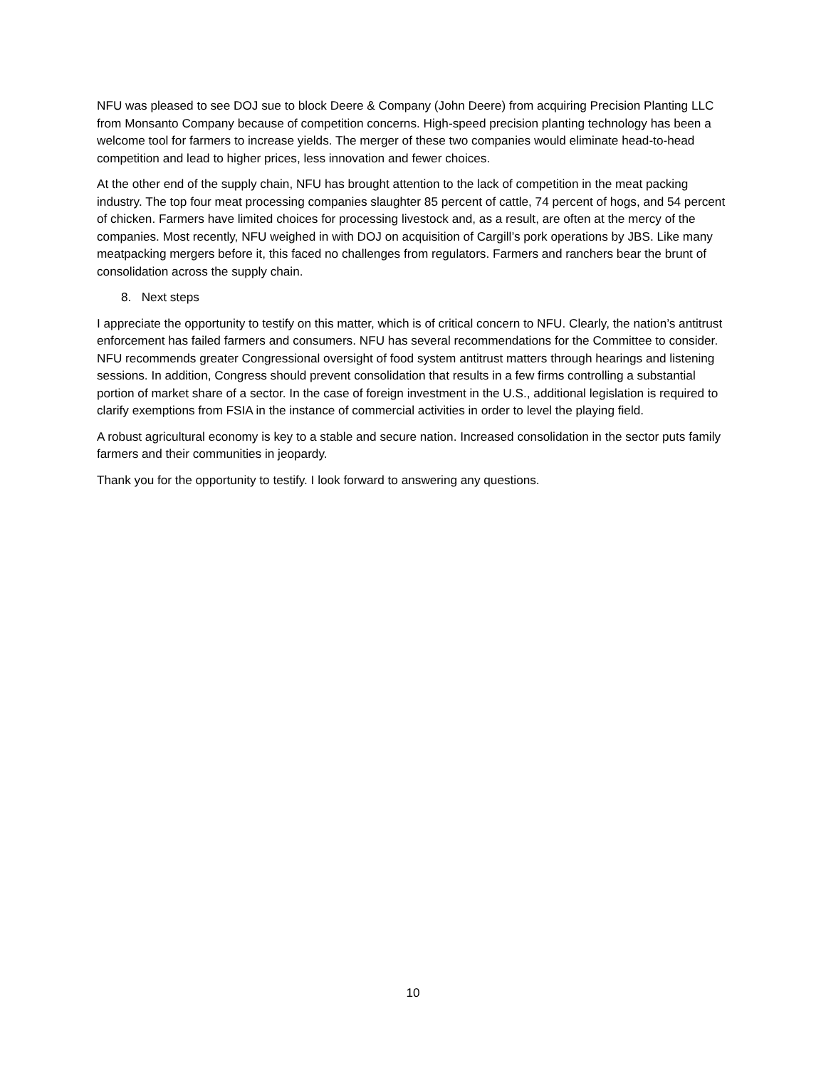NFU was pleased to see DOJ sue to block Deere & Company (John Deere) from acquiring Precision Planting LLC from Monsanto Company because of competition concerns. High-speed precision planting technology has been a welcome tool for farmers to increase yields. The merger of these two companies would eliminate head-to-head competition and lead to higher prices, less innovation and fewer choices.
At the other end of the supply chain, NFU has brought attention to the lack of competition in the meat packing industry. The top four meat processing companies slaughter 85 percent of cattle, 74 percent of hogs, and 54 percent of chicken. Farmers have limited choices for processing livestock and, as a result, are often at the mercy of the companies. Most recently, NFU weighed in with DOJ on acquisition of Cargill’s pork operations by JBS. Like many meatpacking mergers before it, this faced no challenges from regulators. Farmers and ranchers bear the brunt of consolidation across the supply chain.
8. Next steps
I appreciate the opportunity to testify on this matter, which is of critical concern to NFU. Clearly, the nation’s antitrust enforcement has failed farmers and consumers. NFU has several recommendations for the Committee to consider. NFU recommends greater Congressional oversight of food system antitrust matters through hearings and listening sessions. In addition, Congress should prevent consolidation that results in a few firms controlling a substantial portion of market share of a sector. In the case of foreign investment in the U.S., additional legislation is required to clarify exemptions from FSIA in the instance of commercial activities in order to level the playing field.
A robust agricultural economy is key to a stable and secure nation. Increased consolidation in the sector puts family farmers and their communities in jeopardy.
Thank you for the opportunity to testify. I look forward to answering any questions.
10